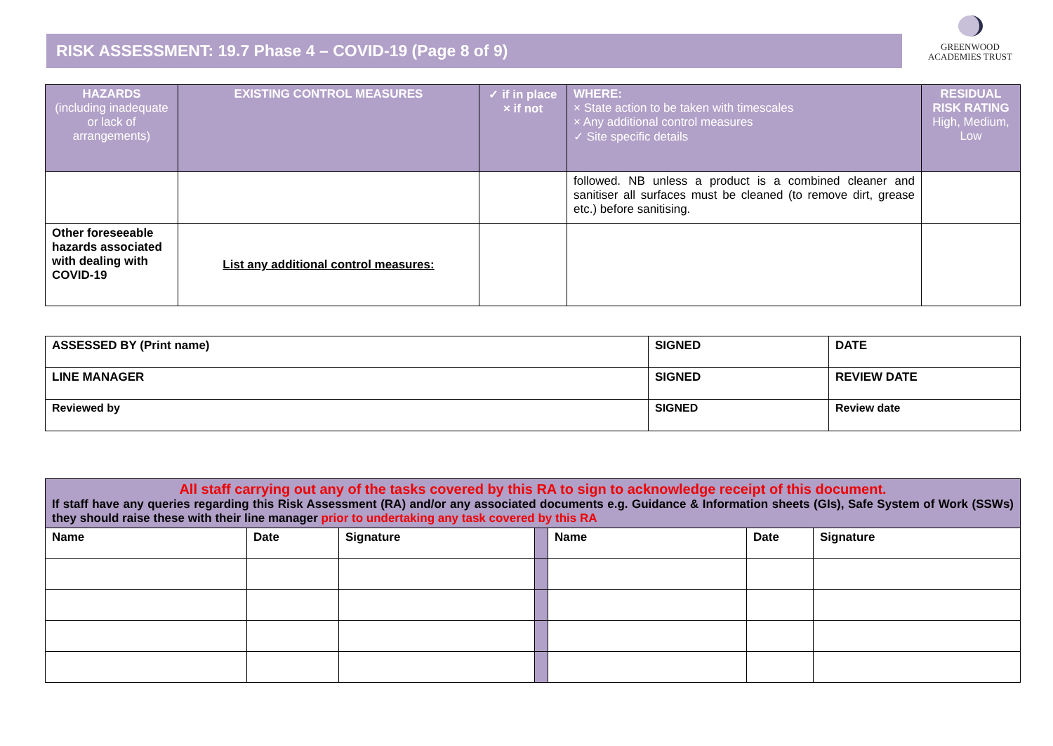RISK ASSESSMENT: 19.7 Phase 4 – COVID-19 (Page 8 of 9)
GREENWOOD
ACADEMIES TRUST
| HAZARDS (including inadequate or lack of arrangements) | EXISTING CONTROL MEASURES | ✓ if in place × if not | WHERE: × State action to be taken with timescales × Any additional control measures ✓ Site specific details | RESIDUAL RISK RATING High, Medium, Low |
| --- | --- | --- | --- | --- |
| | | | followed. NB unless a product is a combined cleaner and sanitiser all surfaces must be cleaned (to remove dirt, grease etc.) before sanitising. | |
| Other foreseeable hazards associated with dealing with COVID-19 | List any additional control measures: | | | |
| ASSESSED BY (Print name) | SIGNED | DATE |
| LINE MANAGER | SIGNED | REVIEW DATE |
| Reviewed by | SIGNED | Review date |
| All staff carrying out any of the tasks covered by this RA to sign to acknowledge receipt of this document. If staff have any queries regarding this Risk Assessment (RA) and/or any associated documents e.g. Guidance & Information sheets (GIs), Safe System of Work (SSWs) they should raise these with their line manager prior to undertaking any task covered by this RA | | | | | | |
| Name | Date | Signature | | Name | Date | Signature |